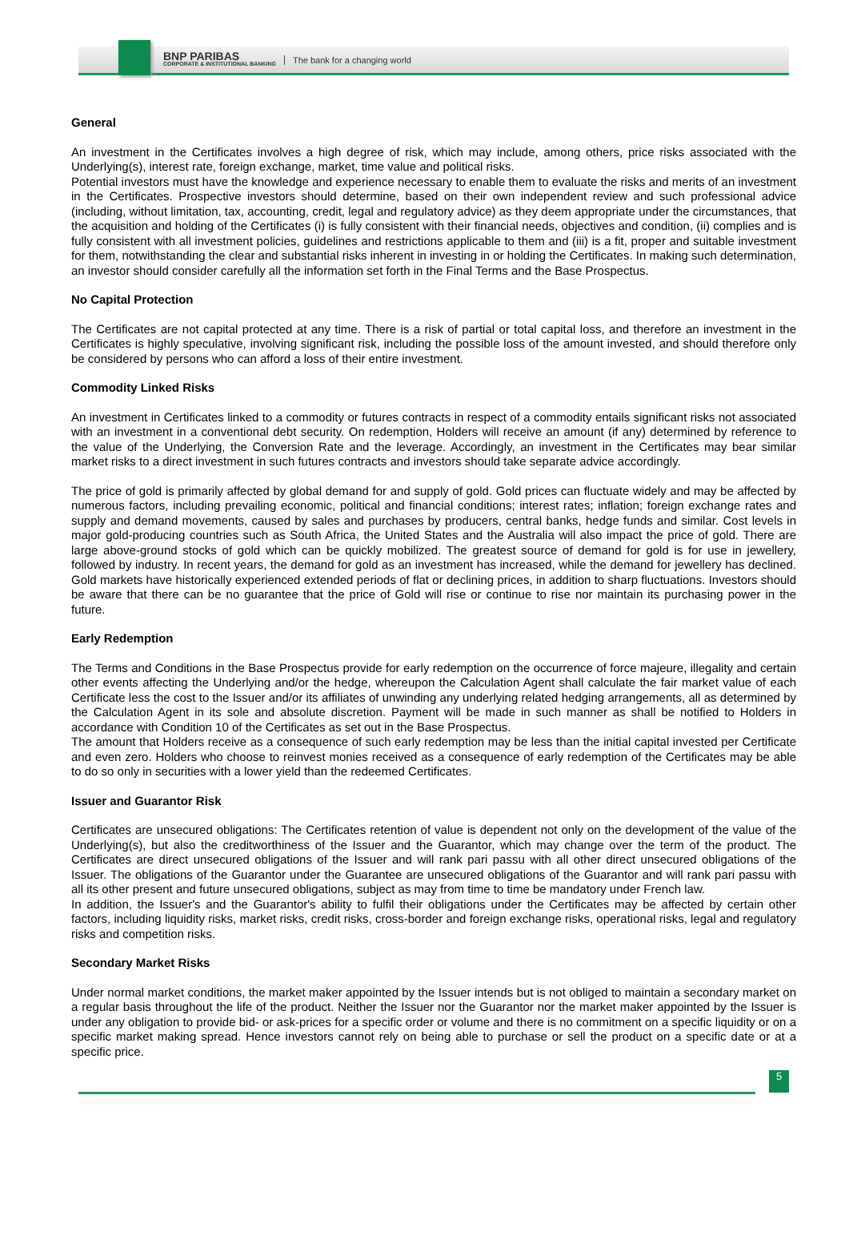BNP PARIBAS
CORPORATE & INSTITUTIONAL BANKING
The bank for a changing world
General
An investment in the Certificates involves a high degree of risk, which may include, among others, price risks associated with the Underlying(s), interest rate, foreign exchange, market, time value and political risks.
Potential investors must have the knowledge and experience necessary to enable them to evaluate the risks and merits of an investment in the Certificates. Prospective investors should determine, based on their own independent review and such professional advice (including, without limitation, tax, accounting, credit, legal and regulatory advice) as they deem appropriate under the circumstances, that the acquisition and holding of the Certificates (i) is fully consistent with their financial needs, objectives and condition, (ii) complies and is fully consistent with all investment policies, guidelines and restrictions applicable to them and (iii) is a fit, proper and suitable investment for them, notwithstanding the clear and substantial risks inherent in investing in or holding the Certificates. In making such determination, an investor should consider carefully all the information set forth in the Final Terms and the Base Prospectus.
No Capital Protection
The Certificates are not capital protected at any time. There is a risk of partial or total capital loss, and therefore an investment in the Certificates is highly speculative, involving significant risk, including the possible loss of the amount invested, and should therefore only be considered by persons who can afford a loss of their entire investment.
Commodity Linked Risks
An investment in Certificates linked to a commodity or futures contracts in respect of a commodity entails significant risks not associated with an investment in a conventional debt security. On redemption, Holders will receive an amount (if any) determined by reference to the value of the Underlying, the Conversion Rate and the leverage. Accordingly, an investment in the Certificates may bear similar market risks to a direct investment in such futures contracts and investors should take separate advice accordingly.
The price of gold is primarily affected by global demand for and supply of gold. Gold prices can fluctuate widely and may be affected by numerous factors, including prevailing economic, political and financial conditions; interest rates; inflation; foreign exchange rates and supply and demand movements, caused by sales and purchases by producers, central banks, hedge funds and similar. Cost levels in major gold-producing countries such as South Africa, the United States and the Australia will also impact the price of gold. There are large above-ground stocks of gold which can be quickly mobilized. The greatest source of demand for gold is for use in jewellery, followed by industry. In recent years, the demand for gold as an investment has increased, while the demand for jewellery has declined. Gold markets have historically experienced extended periods of flat or declining prices, in addition to sharp fluctuations. Investors should be aware that there can be no guarantee that the price of Gold will rise or continue to rise nor maintain its purchasing power in the future.
Early Redemption
The Terms and Conditions in the Base Prospectus provide for early redemption on the occurrence of force majeure, illegality and certain other events affecting the Underlying and/or the hedge, whereupon the Calculation Agent shall calculate the fair market value of each Certificate less the cost to the Issuer and/or its affiliates of unwinding any underlying related hedging arrangements, all as determined by the Calculation Agent in its sole and absolute discretion. Payment will be made in such manner as shall be notified to Holders in accordance with Condition 10 of the Certificates as set out in the Base Prospectus.
The amount that Holders receive as a consequence of such early redemption may be less than the initial capital invested per Certificate and even zero. Holders who choose to reinvest monies received as a consequence of early redemption of the Certificates may be able to do so only in securities with a lower yield than the redeemed Certificates.
Issuer and Guarantor Risk
Certificates are unsecured obligations: The Certificates retention of value is dependent not only on the development of the value of the Underlying(s), but also the creditworthiness of the Issuer and the Guarantor, which may change over the term of the product. The Certificates are direct unsecured obligations of the Issuer and will rank pari passu with all other direct unsecured obligations of the Issuer. The obligations of the Guarantor under the Guarantee are unsecured obligations of the Guarantor and will rank pari passu with all its other present and future unsecured obligations, subject as may from time to time be mandatory under French law.
In addition, the Issuer's and the Guarantor's ability to fulfil their obligations under the Certificates may be affected by certain other factors, including liquidity risks, market risks, credit risks, cross-border and foreign exchange risks, operational risks, legal and regulatory risks and competition risks.
Secondary Market Risks
Under normal market conditions, the market maker appointed by the Issuer intends but is not obliged to maintain a secondary market on a regular basis throughout the life of the product. Neither the Issuer nor the Guarantor nor the market maker appointed by the Issuer is under any obligation to provide bid- or ask-prices for a specific order or volume and there is no commitment on a specific liquidity or on a specific market making spread. Hence investors cannot rely on being able to purchase or sell the product on a specific date or at a specific price.
5